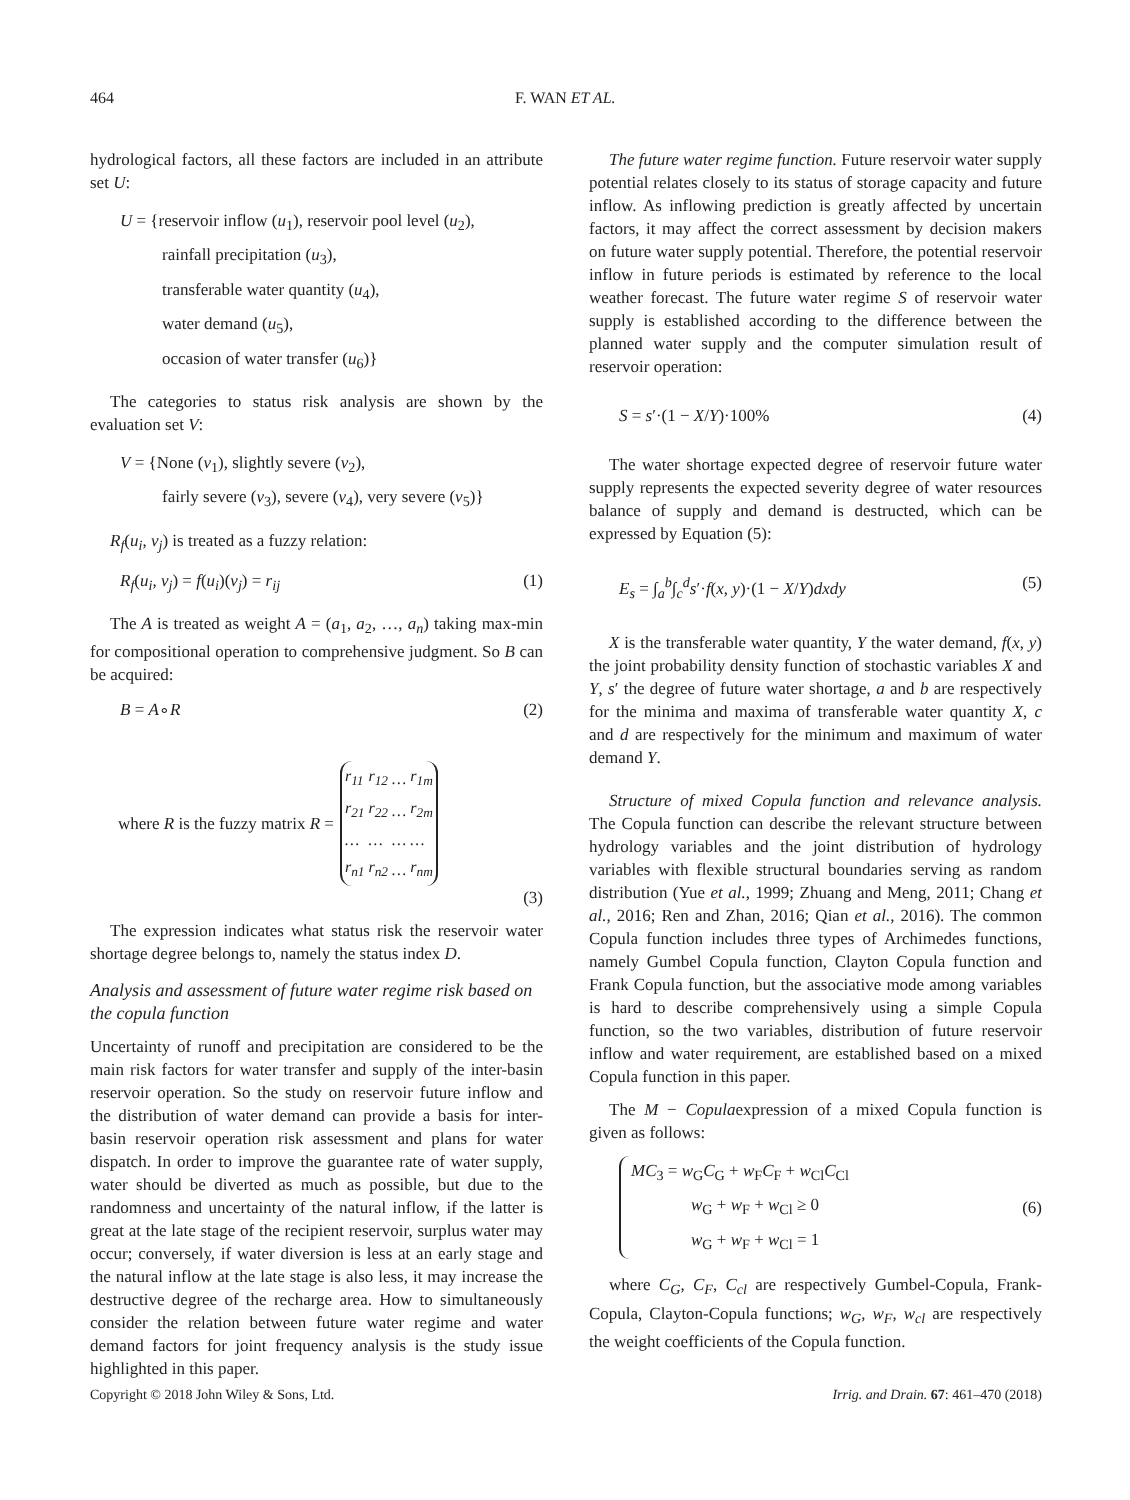464 F. WAN ET AL.
hydrological factors, all these factors are included in an attribute set U:
U = {reservoir inflow (u<sub>1</sub>), reservoir pool level (u<sub>2</sub>),
rainfall precipitation (u<sub>3</sub>),
transferable water quantity (u<sub>4</sub>),
water demand (u<sub>5</sub>),
occasion of water transfer (u<sub>6</sub>)}
The categories to status risk analysis are shown by the evaluation set V:
V = {None (v<sub>1</sub>), slightly severe (v<sub>2</sub>),
fairly severe (v<sub>3</sub>), severe (v<sub>4</sub>), very severe (v<sub>5</sub>)}
R<sub>f</sub>(u<sub>i</sub>, v<sub>j</sub>) is treated as a fuzzy relation:
R<sub>f</sub>(u<sub>i</sub>, v<sub>j</sub>) = f(u<sub>i</sub>)(v<sub>j</sub>) = r<sub>ij</sub> (1)
The A is treated as weight A = (a<sub>1</sub>, a<sub>2</sub>, …, a<sub>n</sub>) taking max-min for compositional operation to comprehensive judgment. So B can be acquired:
B = A∘R (2)
where R is the fuzzy matrix R =
| r<sub>11</sub> | r<sub>12</sub> | … | r<sub>1m</sub> |
| r<sub>21</sub> | r<sub>22</sub> | … | r<sub>2m</sub> |
| … | … | … | … |
| r<sub>n1</sub> | r<sub>n2</sub> | … | r<sub>nm</sub> |
(3)
The expression indicates what status risk the reservoir water shortage degree belongs to, namely the status index D.
Analysis and assessment of future water regime risk based on the copula function
Uncertainty of runoff and precipitation are considered to be the main risk factors for water transfer and supply of the inter-basin reservoir operation. So the study on reservoir future inflow and the distribution of water demand can provide a basis for inter-basin reservoir operation risk assessment and plans for water dispatch. In order to improve the guarantee rate of water supply, water should be diverted as much as possible, but due to the randomness and uncertainty of the natural inflow, if the latter is great at the late stage of the recipient reservoir, surplus water may occur; conversely, if water diversion is less at an early stage and the natural inflow at the late stage is also less, it may increase the destructive degree of the recharge area. How to simultaneously consider the relation between future water regime and water demand factors for joint frequency analysis is the study issue highlighted in this paper.
The future water regime function. Future reservoir water supply potential relates closely to its status of storage capacity and future inflow. As inflowing prediction is greatly affected by uncertain factors, it may affect the correct assessment by decision makers on future water supply potential. Therefore, the potential reservoir inflow in future periods is estimated by reference to the local weather forecast. The future water regime S of reservoir water supply is established according to the difference between the planned water supply and the computer simulation result of reservoir operation:
S = s′·(1 − X/Y)·100% (4)
The water shortage expected degree of reservoir future water supply represents the expected severity degree of water resources balance of supply and demand is destructed, which can be expressed by Equation (5):
E<sub>s</sub> = ∫<sub>a</sub><sup>b</sup>∫<sub>c</sub><sup>d</sup>s′·f(x, y)·(1 − X/Y)dxdy (5)
X is the transferable water quantity, Y the water demand, f(x, y) the joint probability density function of stochastic variables X and Y, s′ the degree of future water shortage, a and b are respectively for the minima and maxima of transferable water quantity X, c and d are respectively for the minimum and maximum of water demand Y.
Structure of mixed Copula function and relevance analysis. The Copula function can describe the relevant structure between hydrology variables and the joint distribution of hydrology variables with flexible structural boundaries serving as random distribution (Yue et al., 1999; Zhuang and Meng, 2011; Chang et al., 2016; Ren and Zhan, 2016; Qian et al., 2016). The common Copula function includes three types of Archimedes functions, namely Gumbel Copula function, Clayton Copula function and Frank Copula function, but the associative mode among variables is hard to describe comprehensively using a simple Copula function, so the two variables, distribution of future reservoir inflow and water requirement, are established based on a mixed Copula function in this paper.
The M − Copulaexpression of a mixed Copula function is given as follows:
MC<sub>3</sub> = w<sub>G</sub>C<sub>G</sub> + w<sub>F</sub>C<sub>F</sub> + w<sub>Cl</sub>C<sub>Cl</sub>
w<sub>G</sub> + w<sub>F</sub> + w<sub>Cl</sub> ≥ 0
w<sub>G</sub> + w<sub>F</sub> + w<sub>Cl</sub> = 1
(6)
where C<sub>G</sub>, C<sub>F</sub>, C<sub>cl</sub> are respectively Gumbel-Copula, Frank-Copula, Clayton-Copula functions; w<sub>G</sub>, w<sub>F</sub>, w<sub>cl</sub> are respectively the weight coefficients of the Copula function.
Copyright © 2018 John Wiley & Sons, Ltd. Irrig. and Drain. 67: 461–470 (2018)